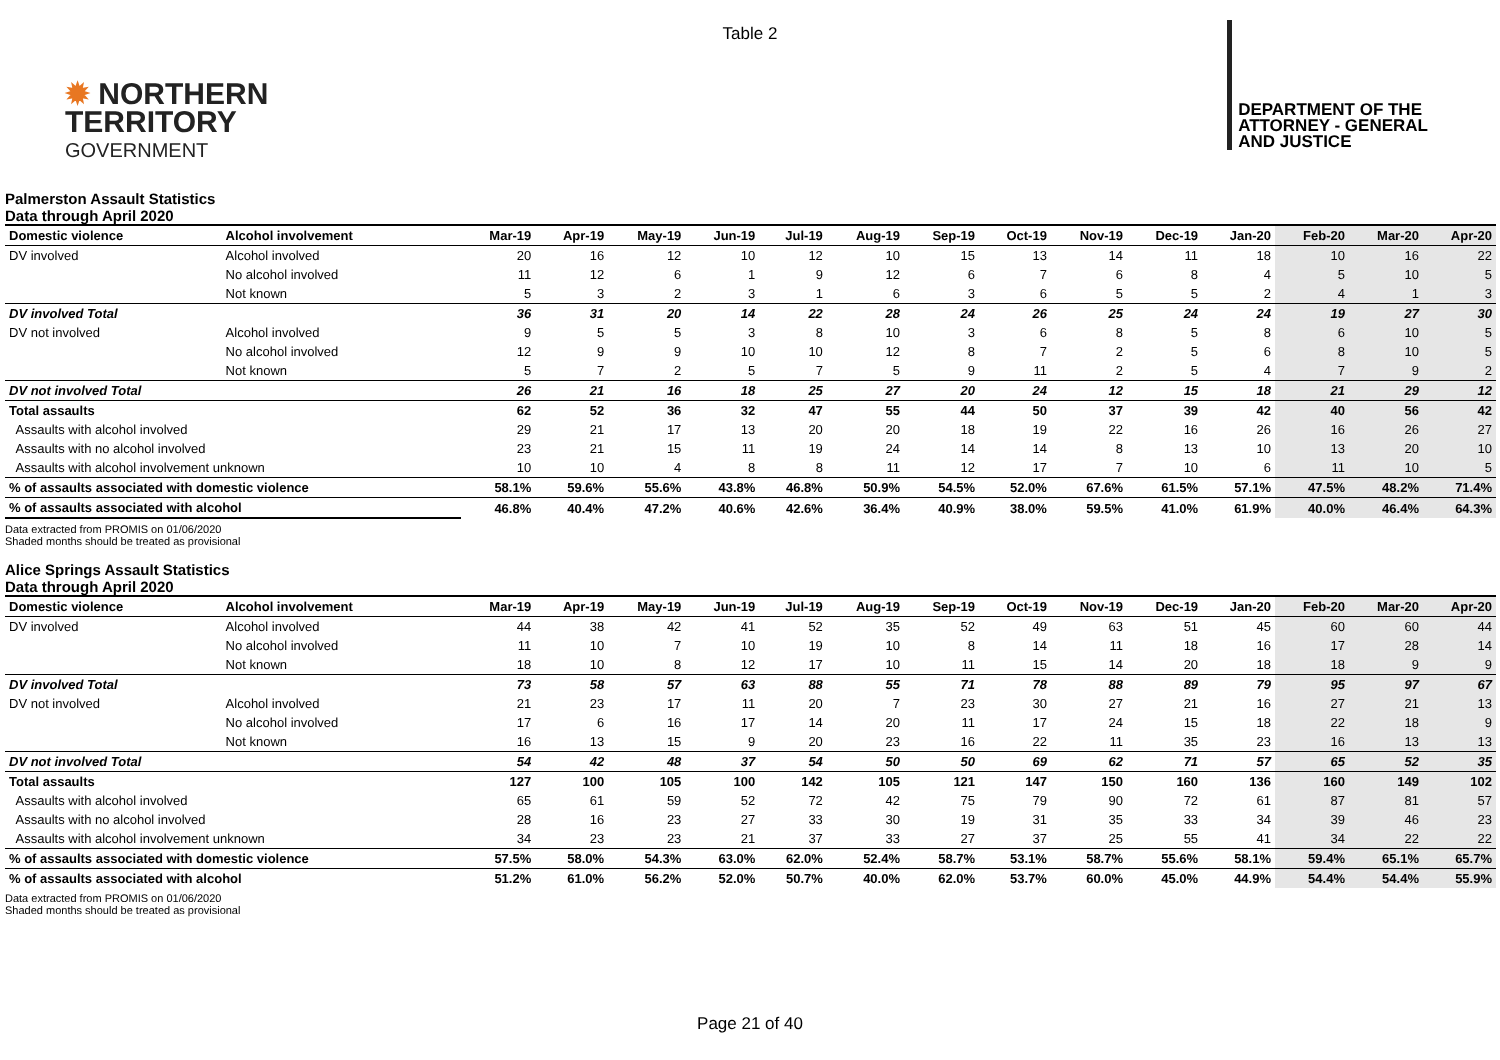Table 2
✹ NORTHERN
TERRITORY
GOVERNMENT
DEPARTMENT OF THE
ATTORNEY - GENERAL
AND JUSTICE
Palmerston Assault Statistics
Data through April 2020
| Domestic violence | Alcohol involvement | Mar-19 | Apr-19 | May-19 | Jun-19 | Jul-19 | Aug-19 | Sep-19 | Oct-19 | Nov-19 | Dec-19 | Jan-20 | Feb-20 | Mar-20 | Apr-20 |
| --- | --- | --- | --- | --- | --- | --- | --- | --- | --- | --- | --- | --- | --- | --- | --- |
| DV involved | Alcohol involved | 20 | 16 | 12 | 10 | 12 | 10 | 15 | 13 | 14 | 11 | 18 | 10 | 16 | 22 |
| | No alcohol involved | 11 | 12 | 6 | 1 | 9 | 12 | 6 | 7 | 6 | 8 | 4 | 5 | 10 | 5 |
| | Not known | 5 | 3 | 2 | 3 | 1 | 6 | 3 | 6 | 5 | 5 | 2 | 4 | 1 | 3 |
| DV involved Total | | 36 | 31 | 20 | 14 | 22 | 28 | 24 | 26 | 25 | 24 | 24 | 19 | 27 | 30 |
| DV not involved | Alcohol involved | 9 | 5 | 5 | 3 | 8 | 10 | 3 | 6 | 8 | 5 | 8 | 6 | 10 | 5 |
| | No alcohol involved | 12 | 9 | 9 | 10 | 10 | 12 | 8 | 7 | 2 | 5 | 6 | 8 | 10 | 5 |
| | Not known | 5 | 7 | 2 | 5 | 7 | 5 | 9 | 11 | 2 | 5 | 4 | 7 | 9 | 2 |
| DV not involved Total | | 26 | 21 | 16 | 18 | 25 | 27 | 20 | 24 | 12 | 15 | 18 | 21 | 29 | 12 |
| Total assaults | | 62 | 52 | 36 | 32 | 47 | 55 | 44 | 50 | 37 | 39 | 42 | 40 | 56 | 42 |
| Assaults with alcohol involved | | 29 | 21 | 17 | 13 | 20 | 20 | 18 | 19 | 22 | 16 | 26 | 16 | 26 | 27 |
| Assaults with no alcohol involved | | 23 | 21 | 15 | 11 | 19 | 24 | 14 | 14 | 8 | 13 | 10 | 13 | 20 | 10 |
| Assaults with alcohol involvement unknown | | 10 | 10 | 4 | 8 | 8 | 11 | 12 | 17 | 7 | 10 | 6 | 11 | 10 | 5 |
| % of assaults associated with domestic violence | | 58.1% | 59.6% | 55.6% | 43.8% | 46.8% | 50.9% | 54.5% | 52.0% | 67.6% | 61.5% | 57.1% | 47.5% | 48.2% | 71.4% |
| % of assaults associated with alcohol | | 46.8% | 40.4% | 47.2% | 40.6% | 42.6% | 36.4% | 40.9% | 38.0% | 59.5% | 41.0% | 61.9% | 40.0% | 46.4% | 64.3% |
Data extracted from PROMIS on 01/06/2020
Shaded months should be treated as provisional
Alice Springs Assault Statistics
Data through April 2020
| Domestic violence | Alcohol involvement | Mar-19 | Apr-19 | May-19 | Jun-19 | Jul-19 | Aug-19 | Sep-19 | Oct-19 | Nov-19 | Dec-19 | Jan-20 | Feb-20 | Mar-20 | Apr-20 |
| --- | --- | --- | --- | --- | --- | --- | --- | --- | --- | --- | --- | --- | --- | --- | --- |
| DV involved | Alcohol involved | 44 | 38 | 42 | 41 | 52 | 35 | 52 | 49 | 63 | 51 | 45 | 60 | 60 | 44 |
| | No alcohol involved | 11 | 10 | 7 | 10 | 19 | 10 | 8 | 14 | 11 | 18 | 16 | 17 | 28 | 14 |
| | Not known | 18 | 10 | 8 | 12 | 17 | 10 | 11 | 15 | 14 | 20 | 18 | 18 | 9 | 9 |
| DV involved Total | | 73 | 58 | 57 | 63 | 88 | 55 | 71 | 78 | 88 | 89 | 79 | 95 | 97 | 67 |
| DV not involved | Alcohol involved | 21 | 23 | 17 | 11 | 20 | 7 | 23 | 30 | 27 | 21 | 16 | 27 | 21 | 13 |
| | No alcohol involved | 17 | 6 | 16 | 17 | 14 | 20 | 11 | 17 | 24 | 15 | 18 | 22 | 18 | 9 |
| | Not known | 16 | 13 | 15 | 9 | 20 | 23 | 16 | 22 | 11 | 35 | 23 | 16 | 13 | 13 |
| DV not involved Total | | 54 | 42 | 48 | 37 | 54 | 50 | 50 | 69 | 62 | 71 | 57 | 65 | 52 | 35 |
| Total assaults | | 127 | 100 | 105 | 100 | 142 | 105 | 121 | 147 | 150 | 160 | 136 | 160 | 149 | 102 |
| Assaults with alcohol involved | | 65 | 61 | 59 | 52 | 72 | 42 | 75 | 79 | 90 | 72 | 61 | 87 | 81 | 57 |
| Assaults with no alcohol involved | | 28 | 16 | 23 | 27 | 33 | 30 | 19 | 31 | 35 | 33 | 34 | 39 | 46 | 23 |
| Assaults with alcohol involvement unknown | | 34 | 23 | 23 | 21 | 37 | 33 | 27 | 37 | 25 | 55 | 41 | 34 | 22 | 22 |
| % of assaults associated with domestic violence | | 57.5% | 58.0% | 54.3% | 63.0% | 62.0% | 52.4% | 58.7% | 53.1% | 58.7% | 55.6% | 58.1% | 59.4% | 65.1% | 65.7% |
| % of assaults associated with alcohol | | 51.2% | 61.0% | 56.2% | 52.0% | 50.7% | 40.0% | 62.0% | 53.7% | 60.0% | 45.0% | 44.9% | 54.4% | 54.4% | 55.9% |
Data extracted from PROMIS on 01/06/2020
Shaded months should be treated as provisional
Page 21 of 40